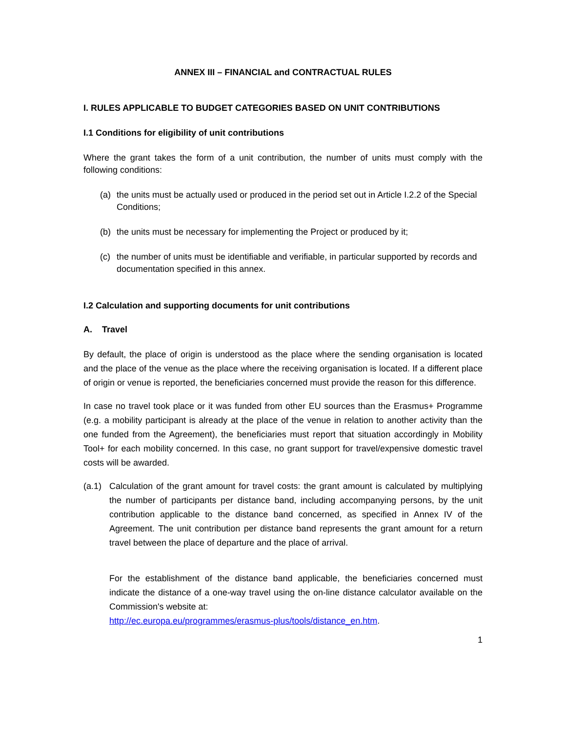ANNEX III – FINANCIAL and CONTRACTUAL RULES
I. RULES APPLICABLE TO BUDGET CATEGORIES BASED ON UNIT CONTRIBUTIONS
I.1 Conditions for eligibility of unit contributions
Where the grant takes the form of a unit contribution, the number of units must comply with the following conditions:
(a) the units must be actually used or produced in the period set out in Article I.2.2 of the Special Conditions;
(b) the units must be necessary for implementing the Project or produced by it;
(c) the number of units must be identifiable and verifiable, in particular supported by records and documentation specified in this annex.
I.2 Calculation and supporting documents for unit contributions
A. Travel
By default, the place of origin is understood as the place where the sending organisation is located and the place of the venue as the place where the receiving organisation is located. If a different place of origin or venue is reported, the beneficiaries concerned must provide the reason for this difference.
In case no travel took place or it was funded from other EU sources than the Erasmus+ Programme (e.g. a mobility participant is already at the place of the venue in relation to another activity than the one funded from the Agreement), the beneficiaries must report that situation accordingly in Mobility Tool+ for each mobility concerned. In this case, no grant support for travel/expensive domestic travel costs will be awarded.
(a.1) Calculation of the grant amount for travel costs: the grant amount is calculated by multiplying the number of participants per distance band, including accompanying persons, by the unit contribution applicable to the distance band concerned, as specified in Annex IV of the Agreement. The unit contribution per distance band represents the grant amount for a return travel between the place of departure and the place of arrival.
For the establishment of the distance band applicable, the beneficiaries concerned must indicate the distance of a one-way travel using the on-line distance calculator available on the Commission's website at:
http://ec.europa.eu/programmes/erasmus-plus/tools/distance_en.htm.
1